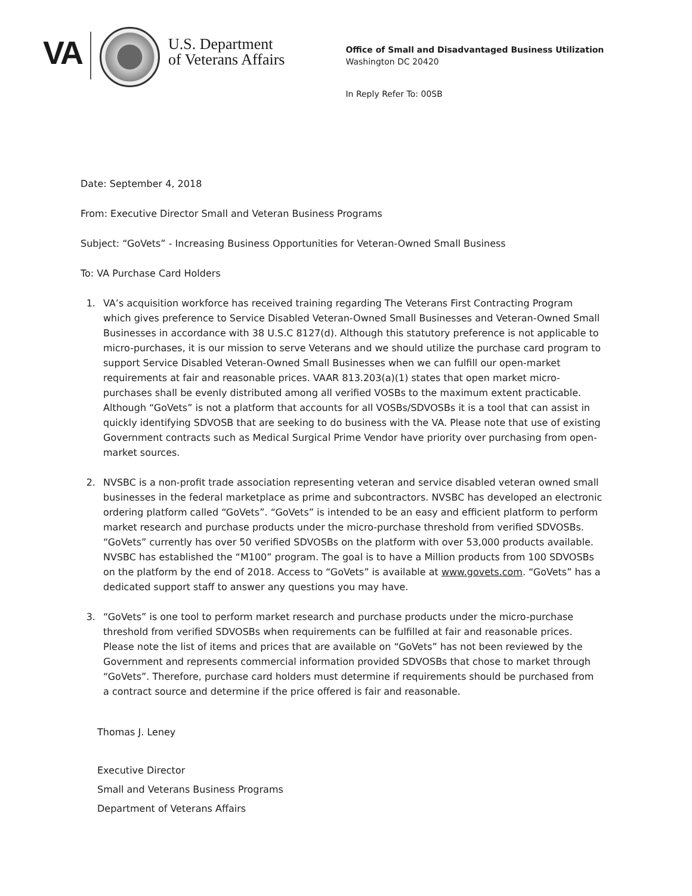VA
U.S. Department
of Veterans Affairs
Office of Small and Disadvantaged Business Utilization
Washington DC 20420
In Reply Refer To: 00SB
Date: September 4, 2018
From: Executive Director Small and Veteran Business Programs
Subject: “GoVets” - Increasing Business Opportunities for Veteran-Owned Small Business
To: VA Purchase Card Holders
1. VA’s acquisition workforce has received training regarding The Veterans First Contracting Program which gives preference to Service Disabled Veteran-Owned Small Businesses and Veteran-Owned Small Businesses in accordance with 38 U.S.C 8127(d). Although this statutory preference is not applicable to micro-purchases, it is our mission to serve Veterans and we should utilize the purchase card program to support Service Disabled Veteran-Owned Small Businesses when we can fulfill our open-market requirements at fair and reasonable prices. VAAR 813.203(a)(1) states that open market micro-purchases shall be evenly distributed among all verified VOSBs to the maximum extent practicable. Although “GoVets” is not a platform that accounts for all VOSBs/SDVOSBs it is a tool that can assist in quickly identifying SDVOSB that are seeking to do business with the VA. Please note that use of existing Government contracts such as Medical Surgical Prime Vendor have priority over purchasing from open-market sources.
2. NVSBC is a non-profit trade association representing veteran and service disabled veteran owned small businesses in the federal marketplace as prime and subcontractors. NVSBC has developed an electronic ordering platform called “GoVets”. “GoVets” is intended to be an easy and efficient platform to perform market research and purchase products under the micro-purchase threshold from verified SDVOSBs. “GoVets” currently has over 50 verified SDVOSBs on the platform with over 53,000 products available. NVSBC has established the “M100” program. The goal is to have a Million products from 100 SDVOSBs on the platform by the end of 2018. Access to “GoVets” is available at www.govets.com. “GoVets” has a dedicated support staff to answer any questions you may have.
3. “GoVets” is one tool to perform market research and purchase products under the micro-purchase threshold from verified SDVOSBs when requirements can be fulfilled at fair and reasonable prices. Please note the list of items and prices that are available on “GoVets” has not been reviewed by the Government and represents commercial information provided SDVOSBs that chose to market through “GoVets”. Therefore, purchase card holders must determine if requirements should be purchased from a contract source and determine if the price offered is fair and reasonable.
Thomas J. Leney
Executive Director
Small and Veterans Business Programs
Department of Veterans Affairs